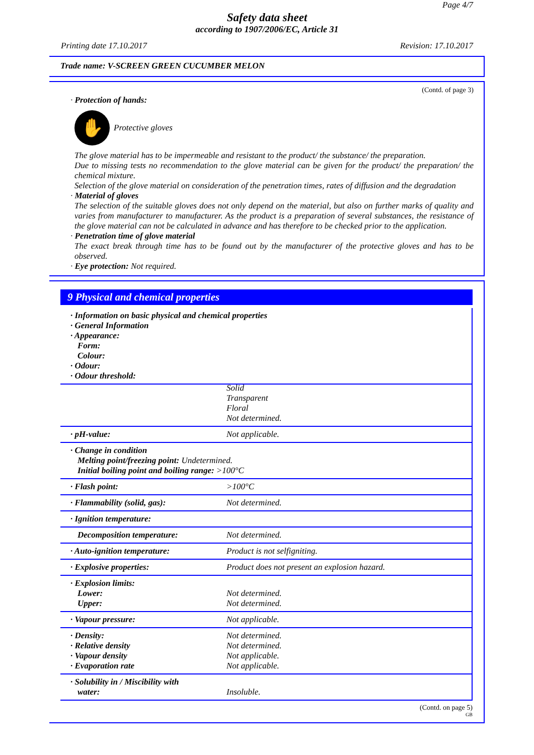Page 4/7
Safety data sheet
according to 1907/2006/EC, Article 31
Printing date 17.10.2017 Revision: 17.10.2017
Trade name: V-SCREEN GREEN CUCUMBER MELON
(Contd. of page 3)
· Protection of hands:
✋
Protective gloves
The glove material has to be impermeable and resistant to the product/ the substance/ the preparation.
Due to missing tests no recommendation to the glove material can be given for the product/ the preparation/ the chemical mixture.
Selection of the glove material on consideration of the penetration times, rates of diffusion and the degradation
· Material of gloves
The selection of the suitable gloves does not only depend on the material, but also on further marks of quality and varies from manufacturer to manufacturer. As the product is a preparation of several substances, the resistance of the glove material can not be calculated in advance and has therefore to be checked prior to the application.
· Penetration time of glove material
The exact break through time has to be found out by the manufacturer of the protective gloves and has to be observed.
· Eye protection: Not required.
9 Physical and chemical properties
| · Information on basic physical and chemical properties · General Information · Appearance: Form: Colour: · Odour: · Odour threshold: |
| | Solid Transparent Floral Not determined. |
| · pH-value: | Not applicable. |
| · Change in condition Melting point/freezing point: Undetermined. Initial boiling point and boiling range: >100°C | |
| · Flash point: | >100°C |
| · Flammability (solid, gas): | Not determined. |
| · Ignition temperature: | |
| Decomposition temperature: | Not determined. |
| · Auto-ignition temperature: | Product is not selfigniting. |
| · Explosive properties: | Product does not present an explosion hazard. |
| · Explosion limits: Lower: Upper: | Not determined. Not determined. |
| · Vapour pressure: | Not applicable. |
| · Density: · Relative density · Vapour density · Evaporation rate | Not determined. Not determined. Not applicable. Not applicable. |
| · Solubility in / Miscibility with water: | Insoluble. |
(Contd. on page 5)
GB